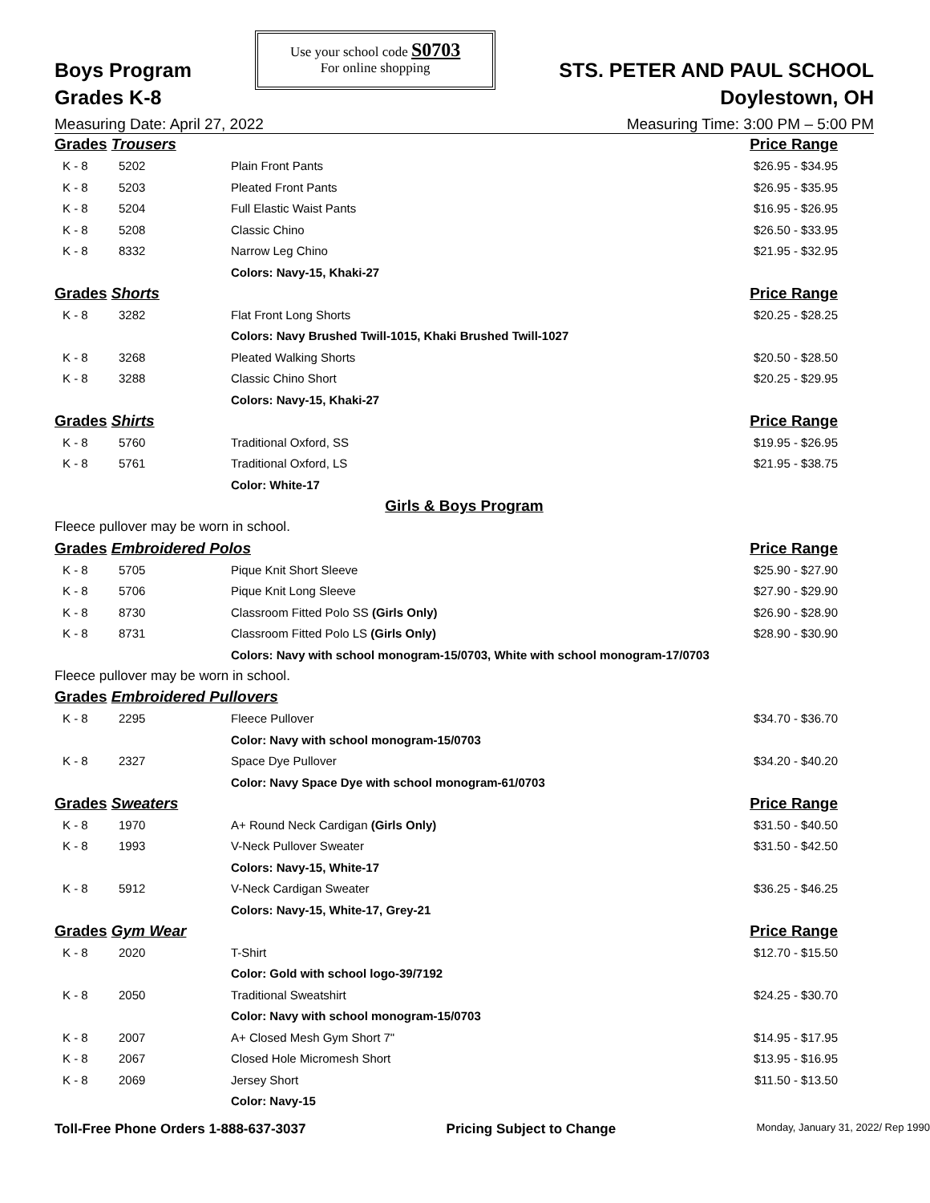Boys Program
Grades K-8
Use your school code S0703
For online shopping
STS. PETER AND PAUL SCHOOL
Doylestown, OH
Measuring Date: April 27, 2022 Measuring Time: 3:00 PM – 5:00 PM
| Grades Trousers | | | Price Range |
| K - 8 | 5202 | Plain Front Pants | $26.95 - $34.95 |
| K - 8 | 5203 | Pleated Front Pants | $26.95 - $35.95 |
| K - 8 | 5204 | Full Elastic Waist Pants | $16.95 - $26.95 |
| K - 8 | 5208 | Classic Chino | $26.50 - $33.95 |
| K - 8 | 8332 | Narrow Leg Chino | $21.95 - $32.95 |
| | | Colors: Navy-15, Khaki-27 | |
| Grades Shorts | | | Price Range |
| K - 8 | 3282 | Flat Front Long Shorts | $20.25 - $28.25 |
| | | Colors: Navy Brushed Twill-1015, Khaki Brushed Twill-1027 | |
| K - 8 | 3268 | Pleated Walking Shorts | $20.50 - $28.50 |
| K - 8 | 3288 | Classic Chino Short | $20.25 - $29.95 |
| | | Colors: Navy-15, Khaki-27 | |
| Grades Shirts | | | Price Range |
| K - 8 | 5760 | Traditional Oxford, SS | $19.95 - $26.95 |
| K - 8 | 5761 | Traditional Oxford, LS | $21.95 - $38.75 |
| | | Color: White-17 | |
| Girls & Boys Program | | | |
| Fleece pullover may be worn in school. | | | |
| Grades Embroidered Polos | | | Price Range |
| K - 8 | 5705 | Pique Knit Short Sleeve | $25.90 - $27.90 |
| K - 8 | 5706 | Pique Knit Long Sleeve | $27.90 - $29.90 |
| K - 8 | 8730 | Classroom Fitted Polo SS (Girls Only) | $26.90 - $28.90 |
| K - 8 | 8731 | Classroom Fitted Polo LS (Girls Only) | $28.90 - $30.90 |
| | | Colors: Navy with school monogram-15/0703, White with school monogram-17/0703 | |
| Fleece pullover may be worn in school. | | | |
| Grades Embroidered Pullovers | | | |
| K - 8 | 2295 | Fleece Pullover | $34.70 - $36.70 |
| | | Color: Navy with school monogram-15/0703 | |
| K - 8 | 2327 | Space Dye Pullover | $34.20 - $40.20 |
| | | Color: Navy Space Dye with school monogram-61/0703 | |
| Grades Sweaters | | | Price Range |
| K - 8 | 1970 | A+ Round Neck Cardigan (Girls Only) | $31.50 - $40.50 |
| K - 8 | 1993 | V-Neck Pullover Sweater | $31.50 - $42.50 |
| | | Colors: Navy-15, White-17 | |
| K - 8 | 5912 | V-Neck Cardigan Sweater | $36.25 - $46.25 |
| | | Colors: Navy-15, White-17, Grey-21 | |
| Grades Gym Wear | | | Price Range |
| K - 8 | 2020 | T-Shirt | $12.70 - $15.50 |
| | | Color: Gold with school logo-39/7192 | |
| K - 8 | 2050 | Traditional Sweatshirt | $24.25 - $30.70 |
| | | Color: Navy with school monogram-15/0703 | |
| K - 8 | 2007 | A+ Closed Mesh Gym Short 7" | $14.95 - $17.95 |
| K - 8 | 2067 | Closed Hole Micromesh Short | $13.95 - $16.95 |
| K - 8 | 2069 | Jersey Short | $11.50 - $13.50 |
| | | Color: Navy-15 | |
Toll-Free Phone Orders 1-888-637-3037 Pricing Subject to Change Monday, January 31, 2022/ Rep 1990